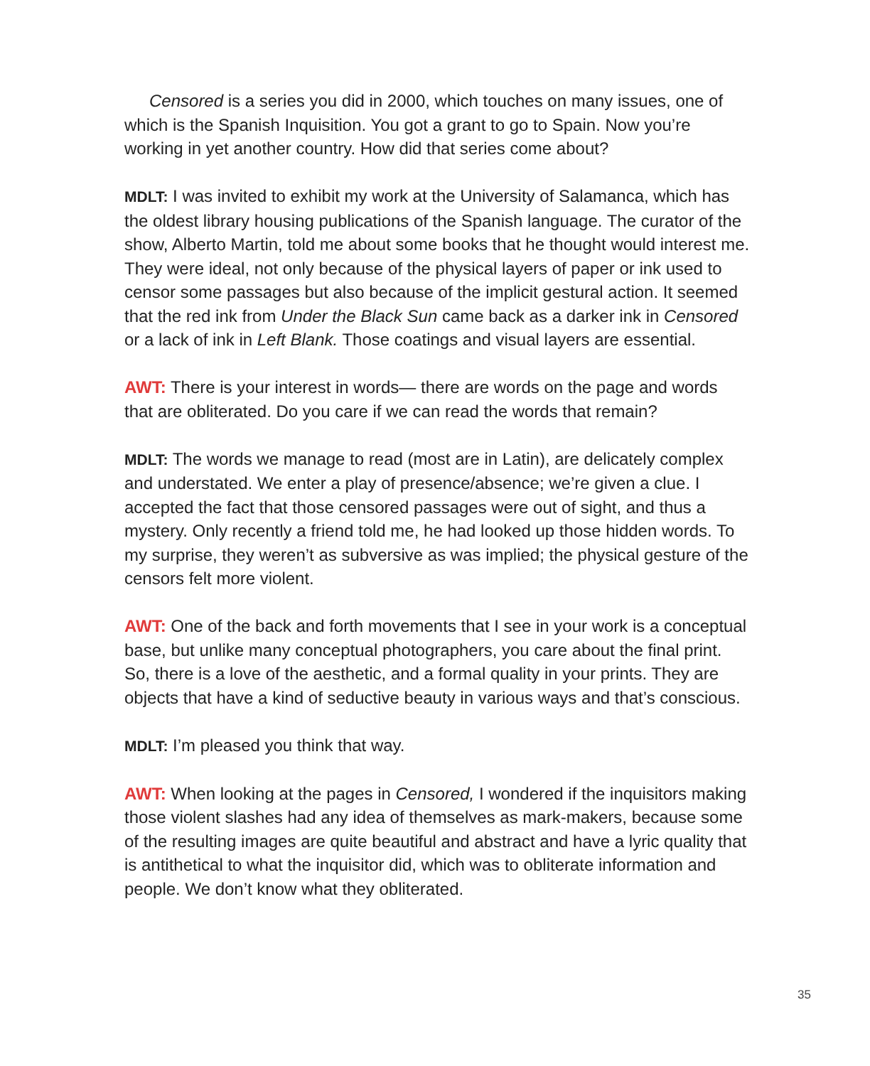Censored is a series you did in 2000, which touches on many issues, one of which is the Spanish Inquisition. You got a grant to go to Spain. Now you’re working in yet another country. How did that series come about?
MDLT: I was invited to exhibit my work at the University of Salamanca, which has the oldest library housing publications of the Spanish language. The curator of the show, Alberto Martin, told me about some books that he thought would interest me. They were ideal, not only because of the physical layers of paper or ink used to censor some passages but also because of the implicit gestural action. It seemed that the red ink from Under the Black Sun came back as a darker ink in Censored or a lack of ink in Left Blank. Those coatings and visual layers are essential.
AWT: There is your interest in words— there are words on the page and words that are obliterated. Do you care if we can read the words that remain?
MDLT: The words we manage to read (most are in Latin), are delicately complex and understated. We enter a play of presence/absence; we’re given a clue. I accepted the fact that those censored passages were out of sight, and thus a mystery. Only recently a friend told me, he had looked up those hidden words. To my surprise, they weren’t as subversive as was implied; the physical gesture of the censors felt more violent.
AWT: One of the back and forth movements that I see in your work is a conceptual base, but unlike many conceptual photographers, you care about the final print. So, there is a love of the aesthetic, and a formal quality in your prints. They are objects that have a kind of seductive beauty in various ways and that’s conscious.
MDLT: I’m pleased you think that way.
AWT: When looking at the pages in Censored, I wondered if the inquisitors making those violent slashes had any idea of themselves as mark-makers, because some of the resulting images are quite beautiful and abstract and have a lyric quality that is antithetical to what the inquisitor did, which was to obliterate information and people. We don’t know what they obliterated.
35